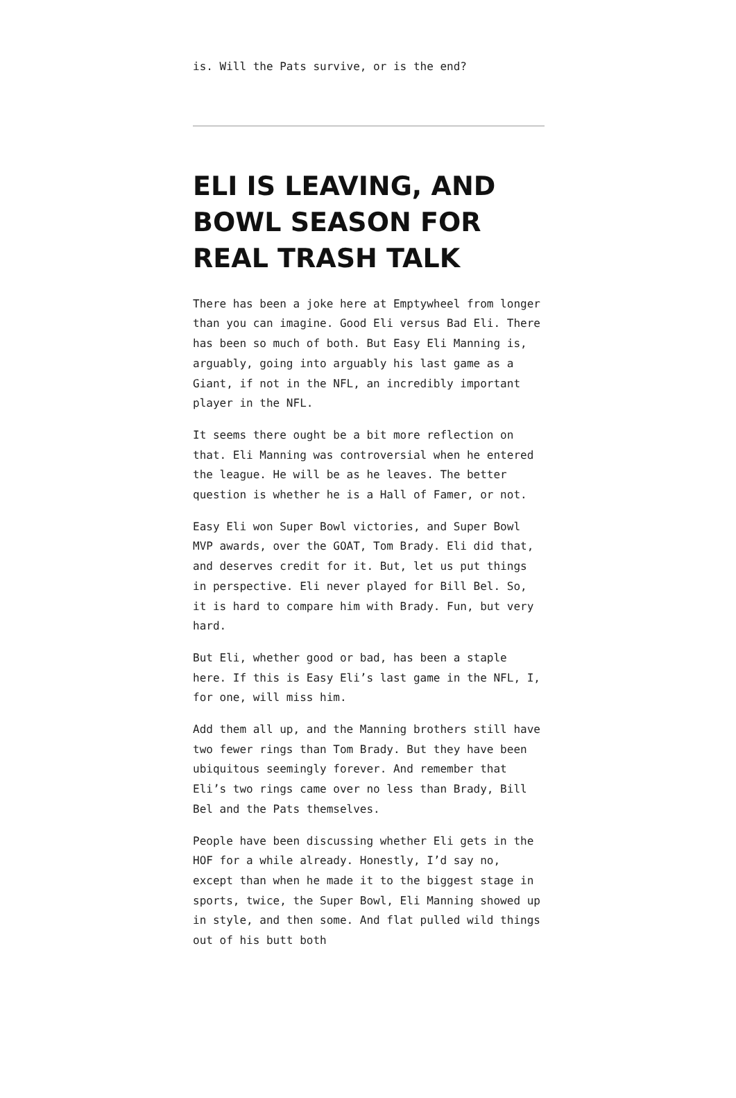is. Will the Pats survive, or is the end?
ELI IS LEAVING, AND BOWL SEASON FOR REAL TRASH TALK
There has been a joke here at Emptywheel from longer than you can imagine. Good Eli versus Bad Eli. There has been so much of both. But Easy Eli Manning is, arguably, going into arguably his last game as a Giant, if not in the NFL, an incredibly important player in the NFL.
It seems there ought be a bit more reflection on that. Eli Manning was controversial when he entered the league. He will be as he leaves. The better question is whether he is a Hall of Famer, or not.
Easy Eli won Super Bowl victories, and Super Bowl MVP awards, over the GOAT, Tom Brady. Eli did that, and deserves credit for it. But, let us put things in perspective. Eli never played for Bill Bel. So, it is hard to compare him with Brady. Fun, but very hard.
But Eli, whether good or bad, has been a staple here. If this is Easy Eli’s last game in the NFL, I, for one, will miss him.
Add them all up, and the Manning brothers still have two fewer rings than Tom Brady. But they have been ubiquitous seemingly forever. And remember that Eli’s two rings came over no less than Brady, Bill Bel and the Pats themselves.
People have been discussing whether Eli gets in the HOF for a while already. Honestly, I’d say no, except than when he made it to the biggest stage in sports, twice, the Super Bowl, Eli Manning showed up in style, and then some. And flat pulled wild things out of his butt both